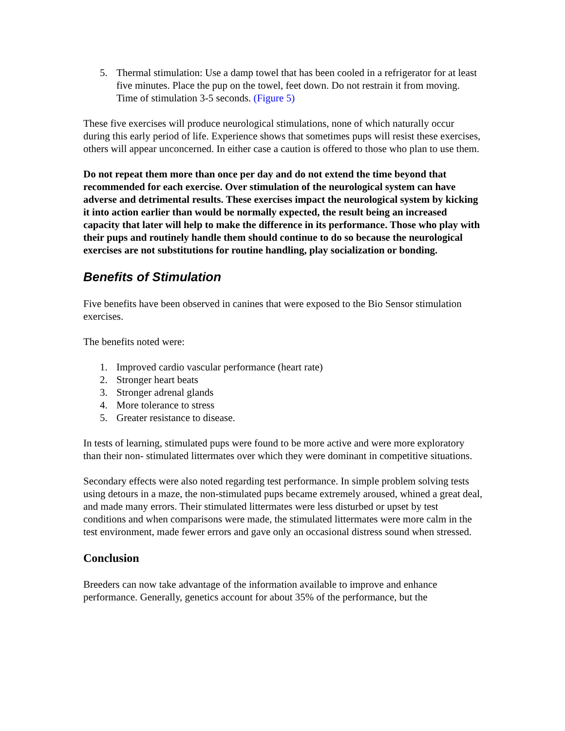5. Thermal stimulation: Use a damp towel that has been cooled in a refrigerator for at least five minutes. Place the pup on the towel, feet down. Do not restrain it from moving. Time of stimulation 3-5 seconds. (Figure 5)
These five exercises will produce neurological stimulations, none of which naturally occur during this early period of life. Experience shows that sometimes pups will resist these exercises, others will appear unconcerned. In either case a caution is offered to those who plan to use them.
Do not repeat them more than once per day and do not extend the time beyond that recommended for each exercise. Over stimulation of the neurological system can have adverse and detrimental results. These exercises impact the neurological system by kicking it into action earlier than would be normally expected, the result being an increased capacity that later will help to make the difference in its performance. Those who play with their pups and routinely handle them should continue to do so because the neurological exercises are not substitutions for routine handling, play socialization or bonding.
Benefits of Stimulation
Five benefits have been observed in canines that were exposed to the Bio Sensor stimulation exercises.
The benefits noted were:
1. Improved cardio vascular performance (heart rate)
2. Stronger heart beats
3. Stronger adrenal glands
4. More tolerance to stress
5. Greater resistance to disease.
In tests of learning, stimulated pups were found to be more active and were more exploratory than their non- stimulated littermates over which they were dominant in competitive situations.
Secondary effects were also noted regarding test performance. In simple problem solving tests using detours in a maze, the non-stimulated pups became extremely aroused, whined a great deal, and made many errors. Their stimulated littermates were less disturbed or upset by test conditions and when comparisons were made, the stimulated littermates were more calm in the test environment, made fewer errors and gave only an occasional distress sound when stressed.
Conclusion
Breeders can now take advantage of the information available to improve and enhance performance. Generally, genetics account for about 35% of the performance, but the